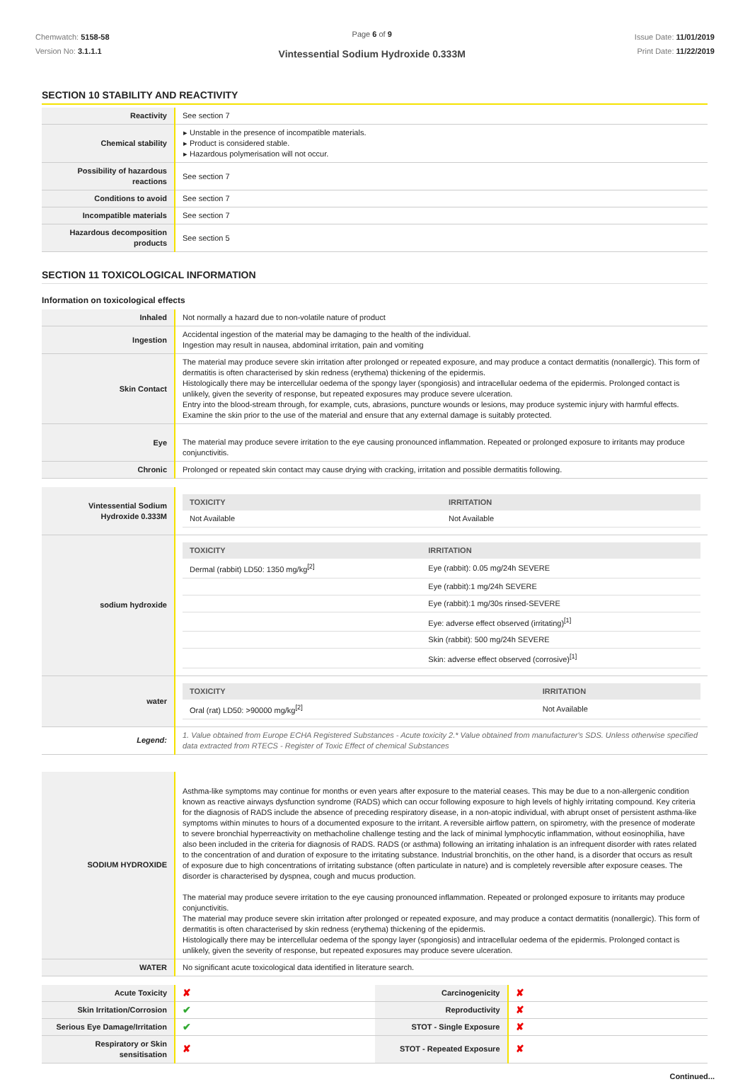Chemwatch: 5158-58
Version No: 3.1.1.1
Page 6 of 9
Vintessential Sodium Hydroxide 0.333M
Issue Date: 11/01/2019
Print Date: 11/22/2019
SECTION 10 STABILITY AND REACTIVITY
| Reactivity | See section 7 |
| Chemical stability | Unstable in the presence of incompatible materials. Product is considered stable. Hazardous polymerisation will not occur. |
| Possibility of hazardous reactions | See section 7 |
| Conditions to avoid | See section 7 |
| Incompatible materials | See section 7 |
| Hazardous decomposition products | See section 5 |
SECTION 11 TOXICOLOGICAL INFORMATION
Information on toxicological effects
| Inhaled | Not normally a hazard due to non-volatile nature of product |
| Ingestion | Accidental ingestion of the material may be damaging to the health of the individual. Ingestion may result in nausea, abdominal irritation, pain and vomiting |
| Skin Contact | The material may produce severe skin irritation after prolonged or repeated exposure, and may produce a contact dermatitis (nonallergic). This form of dermatitis is often characterised by skin redness (erythema) thickening of the epidermis. Histologically there may be intercellular oedema of the spongy layer (spongiosis) and intracellular oedema of the epidermis. Prolonged contact is unlikely, given the severity of response, but repeated exposures may produce severe ulceration. Entry into the blood-stream through, for example, cuts, abrasions, puncture wounds or lesions, may produce systemic injury with harmful effects. Examine the skin prior to the use of the material and ensure that any external damage is suitably protected. |
| Eye | The material may produce severe irritation to the eye causing pronounced inflammation. Repeated or prolonged exposure to irritants may produce conjunctivitis. |
| Chronic | Prolonged or repeated skin contact may cause drying with cracking, irritation and possible dermatitis following. |
| Vintessential Sodium Hydroxide 0.333M | / TOXICITY / IRRITATION / / --- / --- / / Not Available / Not Available / |
| sodium hydroxide | / TOXICITY / IRRITATION / / --- / --- / / Dermal (rabbit) LD50: 1350 mg/kg<sup>[2]</sup> / Eye (rabbit): 0.05 mg/24h SEVERE / / / Eye (rabbit):1 mg/24h SEVERE / / / Eye (rabbit):1 mg/30s rinsed-SEVERE / / / Eye: adverse effect observed (irritating)<sup>[1]</sup> / / / Skin (rabbit): 500 mg/24h SEVERE / / / Skin: adverse effect observed (corrosive)<sup>[1]</sup> / |
| water | / TOXICITY / IRRITATION / / --- / --- / / Oral (rat) LD50: >90000 mg/kg<sup>[2]</sup> / Not Available / |
| Legend: | 1. Value obtained from Europe ECHA Registered Substances - Acute toxicity 2.* Value obtained from manufacturer's SDS. Unless otherwise specified data extracted from RTECS - Register of Toxic Effect of chemical Substances |
| SODIUM HYDROXIDE | Asthma-like symptoms may continue for months or even years after exposure to the material ceases. This may be due to a non-allergenic condition known as reactive airways dysfunction syndrome (RADS) which can occur following exposure to high levels of highly irritating compound. Key criteria for the diagnosis of RADS include the absence of preceding respiratory disease, in a non-atopic individual, with abrupt onset of persistent asthma-like symptoms within minutes to hours of a documented exposure to the irritant. A reversible airflow pattern, on spirometry, with the presence of moderate to severe bronchial hyperreactivity on methacholine challenge testing and the lack of minimal lymphocytic inflammation, without eosinophilia, have also been included in the criteria for diagnosis of RADS. RADS (or asthma) following an irritating inhalation is an infrequent disorder with rates related to the concentration of and duration of exposure to the irritating substance. Industrial bronchitis, on the other hand, is a disorder that occurs as result of exposure due to high concentrations of irritating substance (often particulate in nature) and is completely reversible after exposure ceases. The disorder is characterised by dyspnea, cough and mucus production. The material may produce severe irritation to the eye causing pronounced inflammation. Repeated or prolonged exposure to irritants may produce conjunctivitis. The material may produce severe skin irritation after prolonged or repeated exposure, and may produce a contact dermatitis (nonallergic). This form of dermatitis is often characterised by skin redness (erythema) thickening of the epidermis. Histologically there may be intercellular oedema of the spongy layer (spongiosis) and intracellular oedema of the epidermis. Prolonged contact is unlikely, given the severity of response, but repeated exposures may produce severe ulceration. |
| WATER | No significant acute toxicological data identified in literature search. |
| Acute Toxicity | ✘ | Carcinogenicity | ✘ |
| Skin Irritation/Corrosion | ✔ | Reproductivity | ✘ |
| Serious Eye Damage/Irritation | ✔ | STOT - Single Exposure | ✘ |
| Respiratory or Skin sensitisation | ✘ | STOT - Repeated Exposure | ✘ |
Continued...